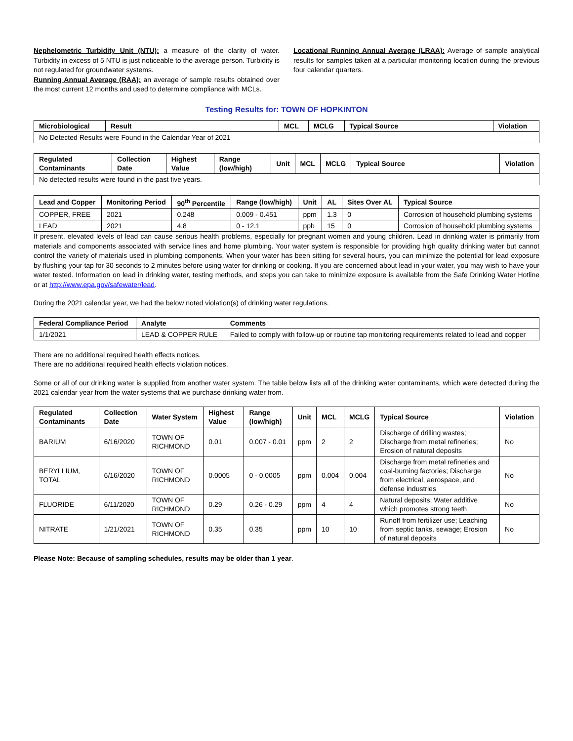Nephelometric Turbidity Unit (NTU): a measure of the clarity of water. Turbidity in excess of 5 NTU is just noticeable to the average person. Turbidity is not regulated for groundwater systems.
Running Annual Average (RAA): an average of sample results obtained over the most current 12 months and used to determine compliance with MCLs.
Locational Running Annual Average (LRAA): Average of sample analytical results for samples taken at a particular monitoring location during the previous four calendar quarters.
Testing Results for: TOWN OF HOPKINTON
| Microbiological | Result | MCL | MCLG | Typical Source | Violation |
| --- | --- | --- | --- | --- | --- |
| No Detected Results were Found in the Calendar Year of 2021 | | | | | |
| Regulated Contaminants | Collection Date | Highest Value | Range (low/high) | Unit | MCL | MCLG | Typical Source | Violation |
| --- | --- | --- | --- | --- | --- | --- | --- | --- |
| No detected results were found in the past five years. | | | | | | | | |
| Lead and Copper | Monitoring Period | 90<sup>th</sup> Percentile | Range (low/high) | Unit | AL | Sites Over AL | Typical Source |
| --- | --- | --- | --- | --- | --- | --- | --- |
| COPPER, FREE | 2021 | 0.248 | 0.009 - 0.451 | ppm | 1.3 | 0 | Corrosion of household plumbing systems |
| LEAD | 2021 | 4.8 | 0 - 12.1 | ppb | 15 | 0 | Corrosion of household plumbing systems |
If present, elevated levels of lead can cause serious health problems, especially for pregnant women and young children. Lead in drinking water is primarily from materials and components associated with service lines and home plumbing. Your water system is responsible for providing high quality drinking water but cannot control the variety of materials used in plumbing components. When your water has been sitting for several hours, you can minimize the potential for lead exposure by flushing your tap for 30 seconds to 2 minutes before using water for drinking or cooking. If you are concerned about lead in your water, you may wish to have your water tested. Information on lead in drinking water, testing methods, and steps you can take to minimize exposure is available from the Safe Drinking Water Hotline or at http://www.epa.gov/safewater/lead.
During the 2021 calendar year, we had the below noted violation(s) of drinking water regulations.
| Federal Compliance Period | Analyte | Comments |
| --- | --- | --- |
| 1/1/2021 | LEAD & COPPER RULE | Failed to comply with follow-up or routine tap monitoring requirements related to lead and copper |
There are no additional required health effects notices.
There are no additional required health effects violation notices.
Some or all of our drinking water is supplied from another water system. The table below lists all of the drinking water contaminants, which were detected during the 2021 calendar year from the water systems that we purchase drinking water from.
| Regulated Contaminants | Collection Date | Water System | Highest Value | Range (low/high) | Unit | MCL | MCLG | Typical Source | Violation |
| --- | --- | --- | --- | --- | --- | --- | --- | --- | --- |
| BARIUM | 6/16/2020 | TOWN OF RICHMOND | 0.01 | 0.007 - 0.01 | ppm | 2 | 2 | Discharge of drilling wastes; Discharge from metal refineries; Erosion of natural deposits | No |
| BERYLLIUM, TOTAL | 6/16/2020 | TOWN OF RICHMOND | 0.0005 | 0 - 0.0005 | ppm | 0.004 | 0.004 | Discharge from metal refineries and coal-burning factories; Discharge from electrical, aerospace, and defense industries | No |
| FLUORIDE | 6/11/2020 | TOWN OF RICHMOND | 0.29 | 0.26 - 0.29 | ppm | 4 | 4 | Natural deposits; Water additive which promotes strong teeth | No |
| NITRATE | 1/21/2021 | TOWN OF RICHMOND | 0.35 | 0.35 | ppm | 10 | 10 | Runoff from fertilizer use; Leaching from septic tanks, sewage; Erosion of natural deposits | No |
Please Note: Because of sampling schedules, results may be older than 1 year.